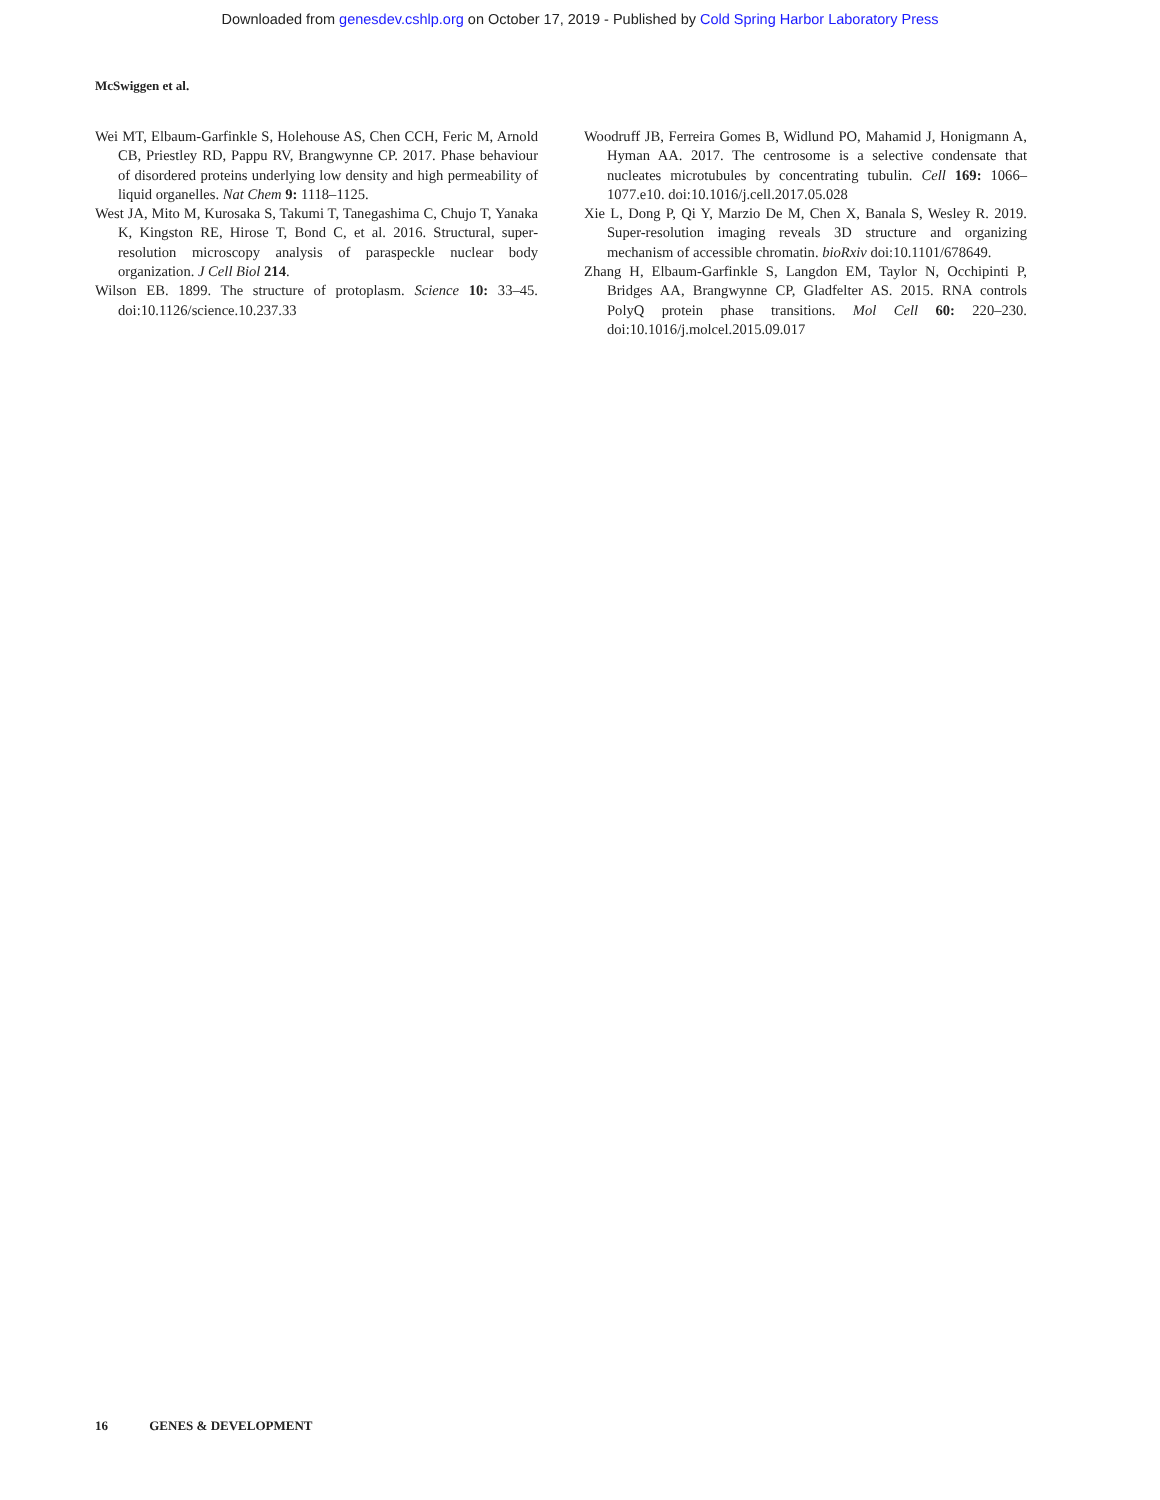Downloaded from genesdev.cshlp.org on October 17, 2019 - Published by Cold Spring Harbor Laboratory Press
McSwiggen et al.
Wei MT, Elbaum-Garfinkle S, Holehouse AS, Chen CCH, Feric M, Arnold CB, Priestley RD, Pappu RV, Brangwynne CP. 2017. Phase behaviour of disordered proteins underlying low density and high permeability of liquid organelles. Nat Chem 9: 1118–1125.
West JA, Mito M, Kurosaka S, Takumi T, Tanegashima C, Chujo T, Yanaka K, Kingston RE, Hirose T, Bond C, et al. 2016. Structural, super-resolution microscopy analysis of paraspeckle nuclear body organization. J Cell Biol 214.
Wilson EB. 1899. The structure of protoplasm. Science 10: 33–45. doi:10.1126/science.10.237.33
Woodruff JB, Ferreira Gomes B, Widlund PO, Mahamid J, Honigmann A, Hyman AA. 2017. The centrosome is a selective condensate that nucleates microtubules by concentrating tubulin. Cell 169: 1066–1077.e10. doi:10.1016/j.cell.2017.05.028
Xie L, Dong P, Qi Y, Marzio De M, Chen X, Banala S, Wesley R. 2019. Super-resolution imaging reveals 3D structure and organizing mechanism of accessible chromatin. bioRxiv doi:10.1101/678649.
Zhang H, Elbaum-Garfinkle S, Langdon EM, Taylor N, Occhipinti P, Bridges AA, Brangwynne CP, Gladfelter AS. 2015. RNA controls PolyQ protein phase transitions. Mol Cell 60: 220–230. doi:10.1016/j.molcel.2015.09.017
16 GENES & DEVELOPMENT